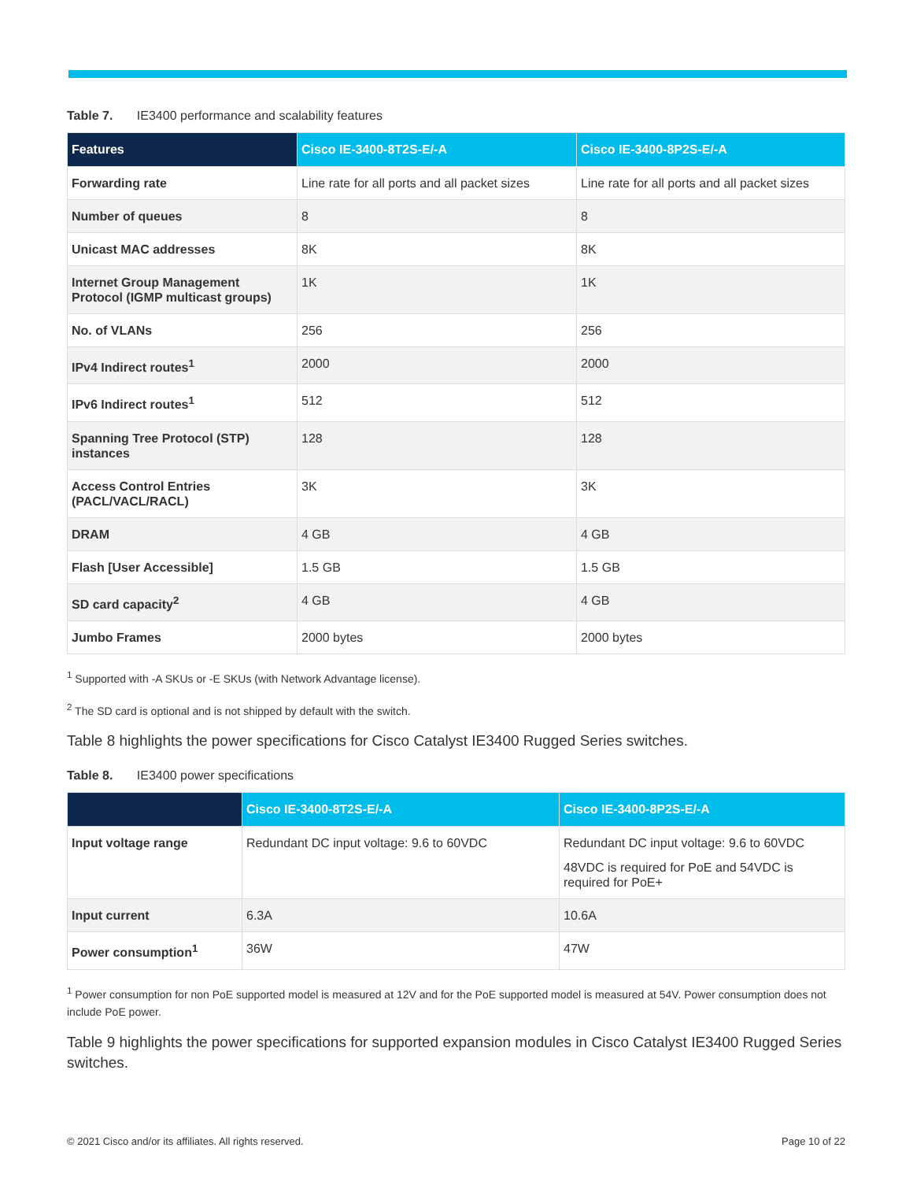Table 7. IE3400 performance and scalability features
| Features | Cisco IE-3400-8T2S-E/-A | Cisco IE-3400-8P2S-E/-A |
| --- | --- | --- |
| Forwarding rate | Line rate for all ports and all packet sizes | Line rate for all ports and all packet sizes |
| Number of queues | 8 | 8 |
| Unicast MAC addresses | 8K | 8K |
| Internet Group Management Protocol (IGMP multicast groups) | 1K | 1K |
| No. of VLANs | 256 | 256 |
| IPv4 Indirect routes<sup>1</sup> | 2000 | 2000 |
| IPv6 Indirect routes<sup>1</sup> | 512 | 512 |
| Spanning Tree Protocol (STP) instances | 128 | 128 |
| Access Control Entries (PACL/VACL/RACL) | 3K | 3K |
| DRAM | 4 GB | 4 GB |
| Flash [User Accessible] | 1.5 GB | 1.5 GB |
| SD card capacity<sup>2</sup> | 4 GB | 4 GB |
| Jumbo Frames | 2000 bytes | 2000 bytes |
<sup>1</sup> Supported with -A SKUs or -E SKUs (with Network Advantage license).
<sup>2</sup> The SD card is optional and is not shipped by default with the switch.
Table 8 highlights the power specifications for Cisco Catalyst IE3400 Rugged Series switches.
Table 8. IE3400 power specifications
| | Cisco IE-3400-8T2S-E/-A | Cisco IE-3400-8P2S-E/-A |
| --- | --- | --- |
| Input voltage range | Redundant DC input voltage: 9.6 to 60VDC | Redundant DC input voltage: 9.6 to 60VDC 48VDC is required for PoE and 54VDC is required for PoE+ |
| Input current | 6.3A | 10.6A |
| Power consumption<sup>1</sup> | 36W | 47W |
<sup>1</sup> Power consumption for non PoE supported model is measured at 12V and for the PoE supported model is measured at 54V. Power consumption does not include PoE power.
Table 9 highlights the power specifications for supported expansion modules in Cisco Catalyst IE3400 Rugged Series switches.
© 2021 Cisco and/or its affiliates. All rights reserved. Page 10 of 22